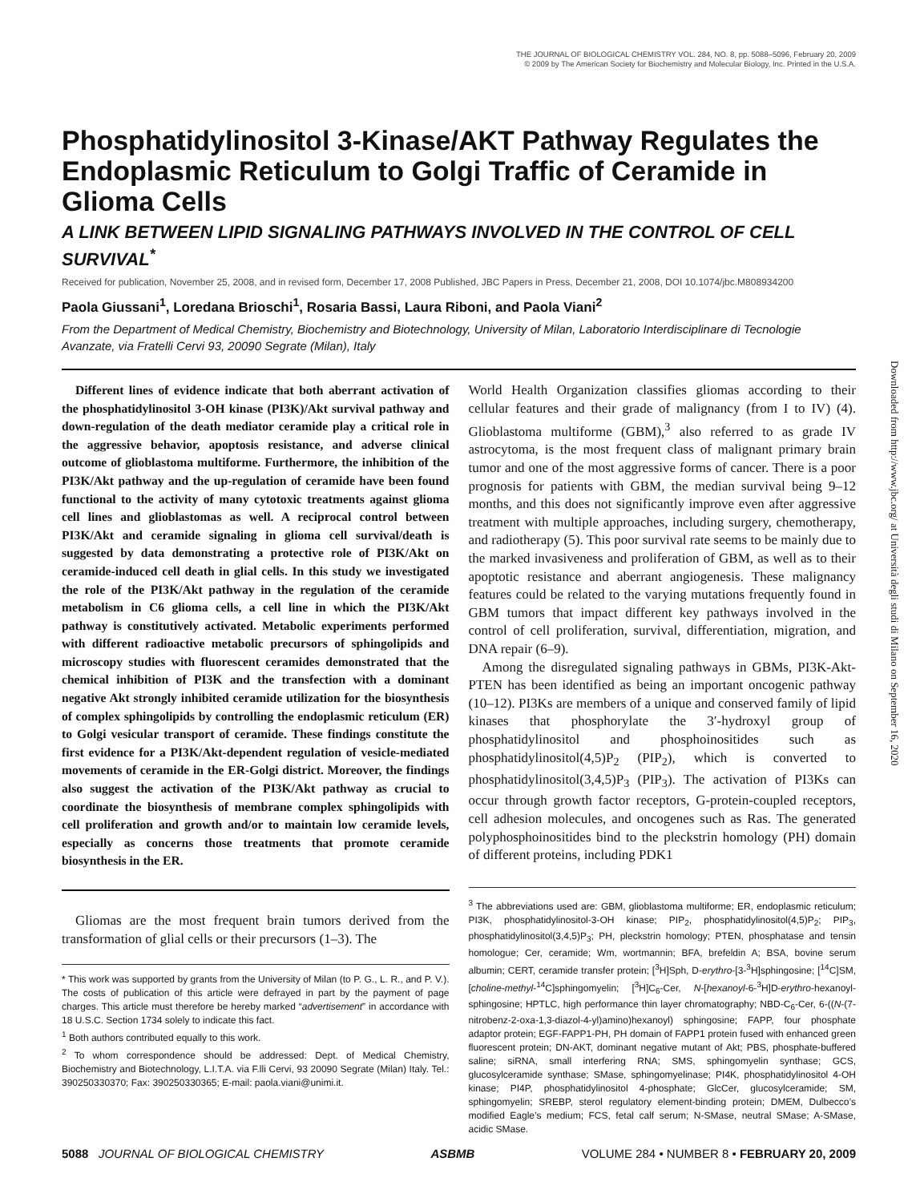THE JOURNAL OF BIOLOGICAL CHEMISTRY VOL. 284, NO. 8, pp. 5088–5096, February 20, 2009
© 2009 by The American Society for Biochemistry and Molecular Biology, Inc. Printed in the U.S.A.
Phosphatidylinositol 3-Kinase/AKT Pathway Regulates the Endoplasmic Reticulum to Golgi Traffic of Ceramide in Glioma Cells
A LINK BETWEEN LIPID SIGNALING PATHWAYS INVOLVED IN THE CONTROL OF CELL SURVIVAL<sup>*</sup>
Received for publication, November 25, 2008, and in revised form, December 17, 2008 Published, JBC Papers in Press, December 21, 2008, DOI 10.1074/jbc.M808934200
Paola Giussani<sup>1</sup>, Loredana Brioschi<sup>1</sup>, Rosaria Bassi, Laura Riboni, and Paola Viani<sup>2</sup>
From the Department of Medical Chemistry, Biochemistry and Biotechnology, University of Milan, Laboratorio Interdisciplinare di Tecnologie Avanzate, via Fratelli Cervi 93, 20090 Segrate (Milan), Italy
Different lines of evidence indicate that both aberrant activation of the phosphatidylinositol 3-OH kinase (PI3K)/Akt survival pathway and down-regulation of the death mediator ceramide play a critical role in the aggressive behavior, apoptosis resistance, and adverse clinical outcome of glioblastoma multiforme. Furthermore, the inhibition of the PI3K/Akt pathway and the up-regulation of ceramide have been found functional to the activity of many cytotoxic treatments against glioma cell lines and glioblastomas as well. A reciprocal control between PI3K/Akt and ceramide signaling in glioma cell survival/death is suggested by data demonstrating a protective role of PI3K/Akt on ceramide-induced cell death in glial cells. In this study we investigated the role of the PI3K/Akt pathway in the regulation of the ceramide metabolism in C6 glioma cells, a cell line in which the PI3K/Akt pathway is constitutively activated. Metabolic experiments performed with different radioactive metabolic precursors of sphingolipids and microscopy studies with fluorescent ceramides demonstrated that the chemical inhibition of PI3K and the transfection with a dominant negative Akt strongly inhibited ceramide utilization for the biosynthesis of complex sphingolipids by controlling the endoplasmic reticulum (ER) to Golgi vesicular transport of ceramide. These findings constitute the first evidence for a PI3K/Akt-dependent regulation of vesicle-mediated movements of ceramide in the ER-Golgi district. Moreover, the findings also suggest the activation of the PI3K/Akt pathway as crucial to coordinate the biosynthesis of membrane complex sphingolipids with cell proliferation and growth and/or to maintain low ceramide levels, especially as concerns those treatments that promote ceramide biosynthesis in the ER.
Gliomas are the most frequent brain tumors derived from the transformation of glial cells or their precursors (1–3). The
* This work was supported by grants from the University of Milan (to P. G., L. R., and P. V.). The costs of publication of this article were defrayed in part by the payment of page charges. This article must therefore be hereby marked “advertisement” in accordance with 18 U.S.C. Section 1734 solely to indicate this fact.
<sup>1</sup> Both authors contributed equally to this work.
<sup>2</sup> To whom correspondence should be addressed: Dept. of Medical Chemistry, Biochemistry and Biotechnology, L.I.T.A. via F.lli Cervi, 93 20090 Segrate (Milan) Italy. Tel.: 390250330370; Fax: 390250330365; E-mail: paola.viani@unimi.it.
World Health Organization classifies gliomas according to their cellular features and their grade of malignancy (from I to IV) (4). Glioblastoma multiforme (GBM),<sup>3</sup> also referred to as grade IV astrocytoma, is the most frequent class of malignant primary brain tumor and one of the most aggressive forms of cancer. There is a poor prognosis for patients with GBM, the median survival being 9–12 months, and this does not significantly improve even after aggressive treatment with multiple approaches, including surgery, chemotherapy, and radiotherapy (5). This poor survival rate seems to be mainly due to the marked invasiveness and proliferation of GBM, as well as to their apoptotic resistance and aberrant angiogenesis. These malignancy features could be related to the varying mutations frequently found in GBM tumors that impact different key pathways involved in the control of cell proliferation, survival, differentiation, migration, and DNA repair (6–9).
Among the disregulated signaling pathways in GBMs, PI3K-Akt-PTEN has been identified as being an important oncogenic pathway (10–12). PI3Ks are members of a unique and conserved family of lipid kinases that phosphorylate the 3′-hydroxyl group of phosphatidylinositol and phosphoinositides such as phosphatidylinositol(4,5)P<sub>2</sub> (PIP<sub>2</sub>), which is converted to phosphatidylinositol(3,4,5)P<sub>3</sub> (PIP<sub>3</sub>). The activation of PI3Ks can occur through growth factor receptors, G-protein-coupled receptors, cell adhesion molecules, and oncogenes such as Ras. The generated polyphosphoinositides bind to the pleckstrin homology (PH) domain of different proteins, including PDK1
<sup>3</sup> The abbreviations used are: GBM, glioblastoma multiforme; ER, endoplasmic reticulum; PI3K, phosphatidylinositol-3-OH kinase; PIP<sub>2</sub>, phosphatidylinositol(4,5)P<sub>2</sub>; PIP<sub>3</sub>, phosphatidylinositol(3,4,5)P<sub>3</sub>; PH, pleckstrin homology; PTEN, phosphatase and tensin homologue; Cer, ceramide; Wm, wortmannin; BFA, brefeldin A; BSA, bovine serum albumin; CERT, ceramide transfer protein; [<sup>3</sup>H]Sph, D-erythro-[3-<sup>3</sup>H]sphingosine; [<sup>14</sup>C]SM, [choline-methyl-<sup>14</sup>C]sphingomyelin; [<sup>3</sup>H]C<sub>6</sub>-Cer, N-[hexanoyl-6-<sup>3</sup>H]D-erythro-hexanoyl-sphingosine; HPTLC, high performance thin layer chromatography; NBD-C<sub>6</sub>-Cer, 6-((N-(7-nitrobenz-2-oxa-1,3-diazol-4-yl)amino)hexanoyl) sphingosine; FAPP, four phosphate adaptor protein; EGF-FAPP1-PH, PH domain of FAPP1 protein fused with enhanced green fluorescent protein; DN-AKT, dominant negative mutant of Akt; PBS, phosphate-buffered saline; siRNA, small interfering RNA; SMS, sphingomyelin synthase; GCS, glucosylceramide synthase; SMase, sphingomyelinase; PI4K, phosphatidylinositol 4-OH kinase; PI4P, phosphatidylinositol 4-phosphate; GlcCer, glucosylceramide; SM, sphingomyelin; SREBP, sterol regulatory element-binding protein; DMEM, Dulbecco’s modified Eagle’s medium; FCS, fetal calf serum; N-SMase, neutral SMase; A-SMase, acidic SMase.
5088 JOURNAL OF BIOLOGICAL CHEMISTRY ASBMB VOLUME 284 • NUMBER 8 • FEBRUARY 20, 2009
Downloaded from http://www.jbc.org/ at Università degli studi di Milano on September 16, 2020